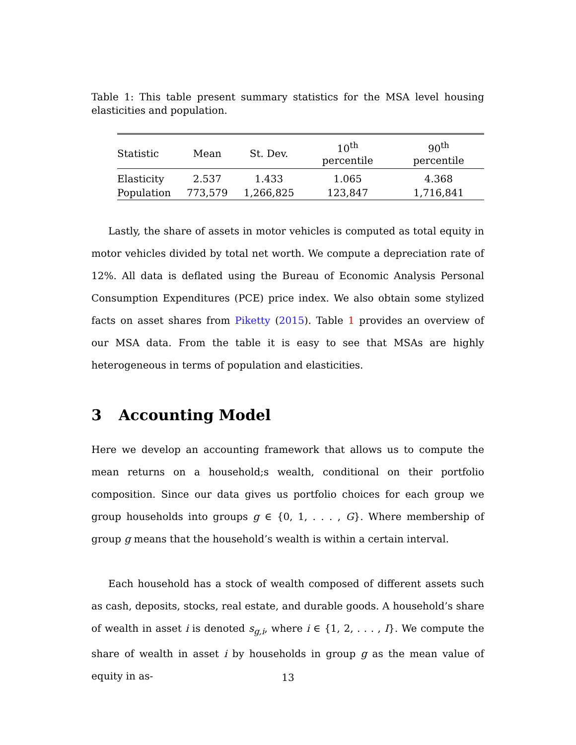Table 1: This table present summary statistics for the MSA level housing elasticities and population.
| Statistic | Mean | St. Dev. | 10<sup>th</sup> percentile | 90<sup>th</sup> percentile |
| --- | --- | --- | --- | --- |
| Elasticity | 2.537 | 1.433 | 1.065 | 4.368 |
| Population | 773,579 | 1,266,825 | 123,847 | 1,716,841 |
Lastly, the share of assets in motor vehicles is computed as total equity in motor vehicles divided by total net worth. We compute a depreciation rate of 12%. All data is deflated using the Bureau of Economic Analysis Personal Consumption Expenditures (PCE) price index. We also obtain some stylized facts on asset shares from Piketty (2015). Table 1 provides an overview of our MSA data. From the table it is easy to see that MSAs are highly heterogeneous in terms of population and elasticities.
3 Accounting Model
Here we develop an accounting framework that allows us to compute the mean returns on a household;s wealth, conditional on their portfolio composition. Since our data gives us portfolio choices for each group we group households into groups g ∈ {0, 1, . . . , G}. Where membership of group g means that the household’s wealth is within a certain interval.
Each household has a stock of wealth composed of different assets such as cash, deposits, stocks, real estate, and durable goods. A household’s share of wealth in asset i is denoted s<sub>g,i</sub>, where i ∈ {1, 2, . . . , I}. We compute the share of wealth in asset i by households in group g as the mean value of equity in as-
13